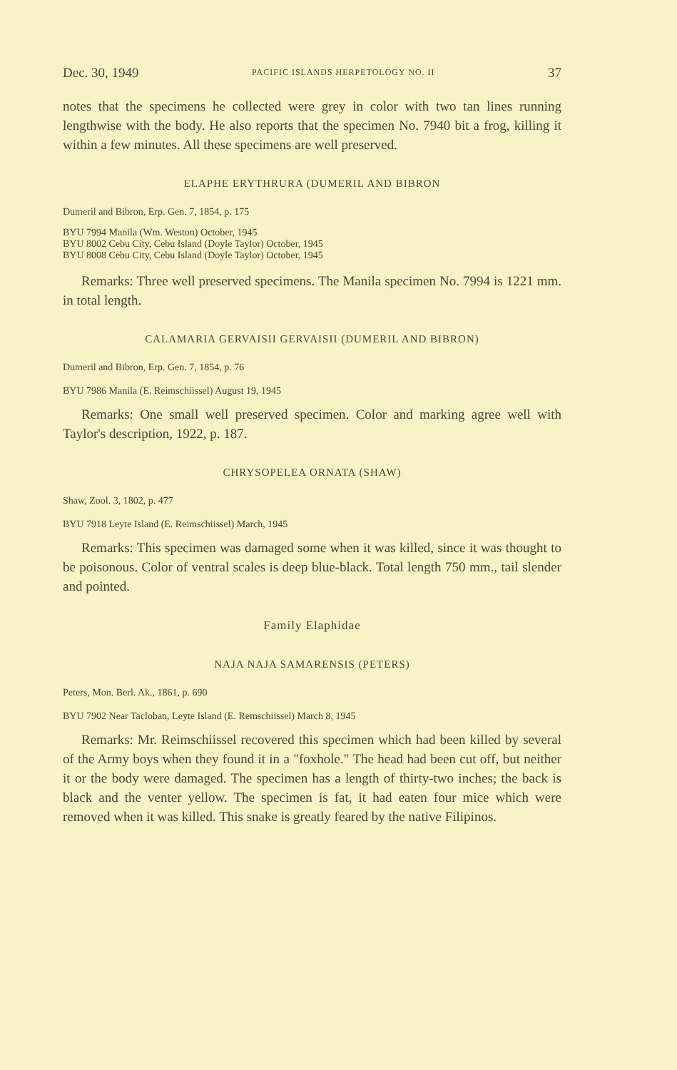Dec. 30, 1949 PACIFIC ISLANDS HERPETOLOGY NO. II 37
notes that the specimens he collected were grey in color with two tan lines running lengthwise with the body. He also reports that the specimen No. 7940 bit a frog, killing it within a few minutes. All these specimens are well preserved.
ELAPHE ERYTHRURA (DUMERIL AND BIBRON
Dumeril and Bibron, Erp. Gen. 7, 1854, p. 175
BYU 7994 Manila (Wm. Weston) October, 1945
BYU 8002 Cebu City, Cebu Island (Doyle Taylor) October, 1945
BYU 8008 Cebu City, Cebu Island (Doyle Taylor) October, 1945
Remarks: Three well preserved specimens. The Manila specimen No. 7994 is 1221 mm. in total length.
CALAMARIA GERVAISII GERVAISII (DUMERIL AND BIBRON)
Dumeril and Bibron, Erp. Gen. 7, 1854, p. 76
BYU 7986 Manila (E. Reimschiissel) August 19, 1945
Remarks: One small well preserved specimen. Color and marking agree well with Taylor's description, 1922, p. 187.
CHRYSOPELEA ORNATA (SHAW)
Shaw, Zool. 3, 1802, p. 477
BYU 7918 Leyte Island (E. Reimschiissel) March, 1945
Remarks: This specimen was damaged some when it was killed, since it was thought to be poisonous. Color of ventral scales is deep blue-black. Total length 750 mm., tail slender and pointed.
Family Elaphidae
NAJA NAJA SAMARENSIS (PETERS)
Peters, Mon. Berl. Ak., 1861, p. 690
BYU 7902 Near Tacloban, Leyte Island (E. Remschiissel) March 8, 1945
Remarks: Mr. Reimschiissel recovered this specimen which had been killed by several of the Army boys when they found it in a "foxhole." The head had been cut off, but neither it or the body were damaged. The specimen has a length of thirty-two inches; the back is black and the venter yellow. The specimen is fat, it had eaten four mice which were removed when it was killed. This snake is greatly feared by the native Filipinos.